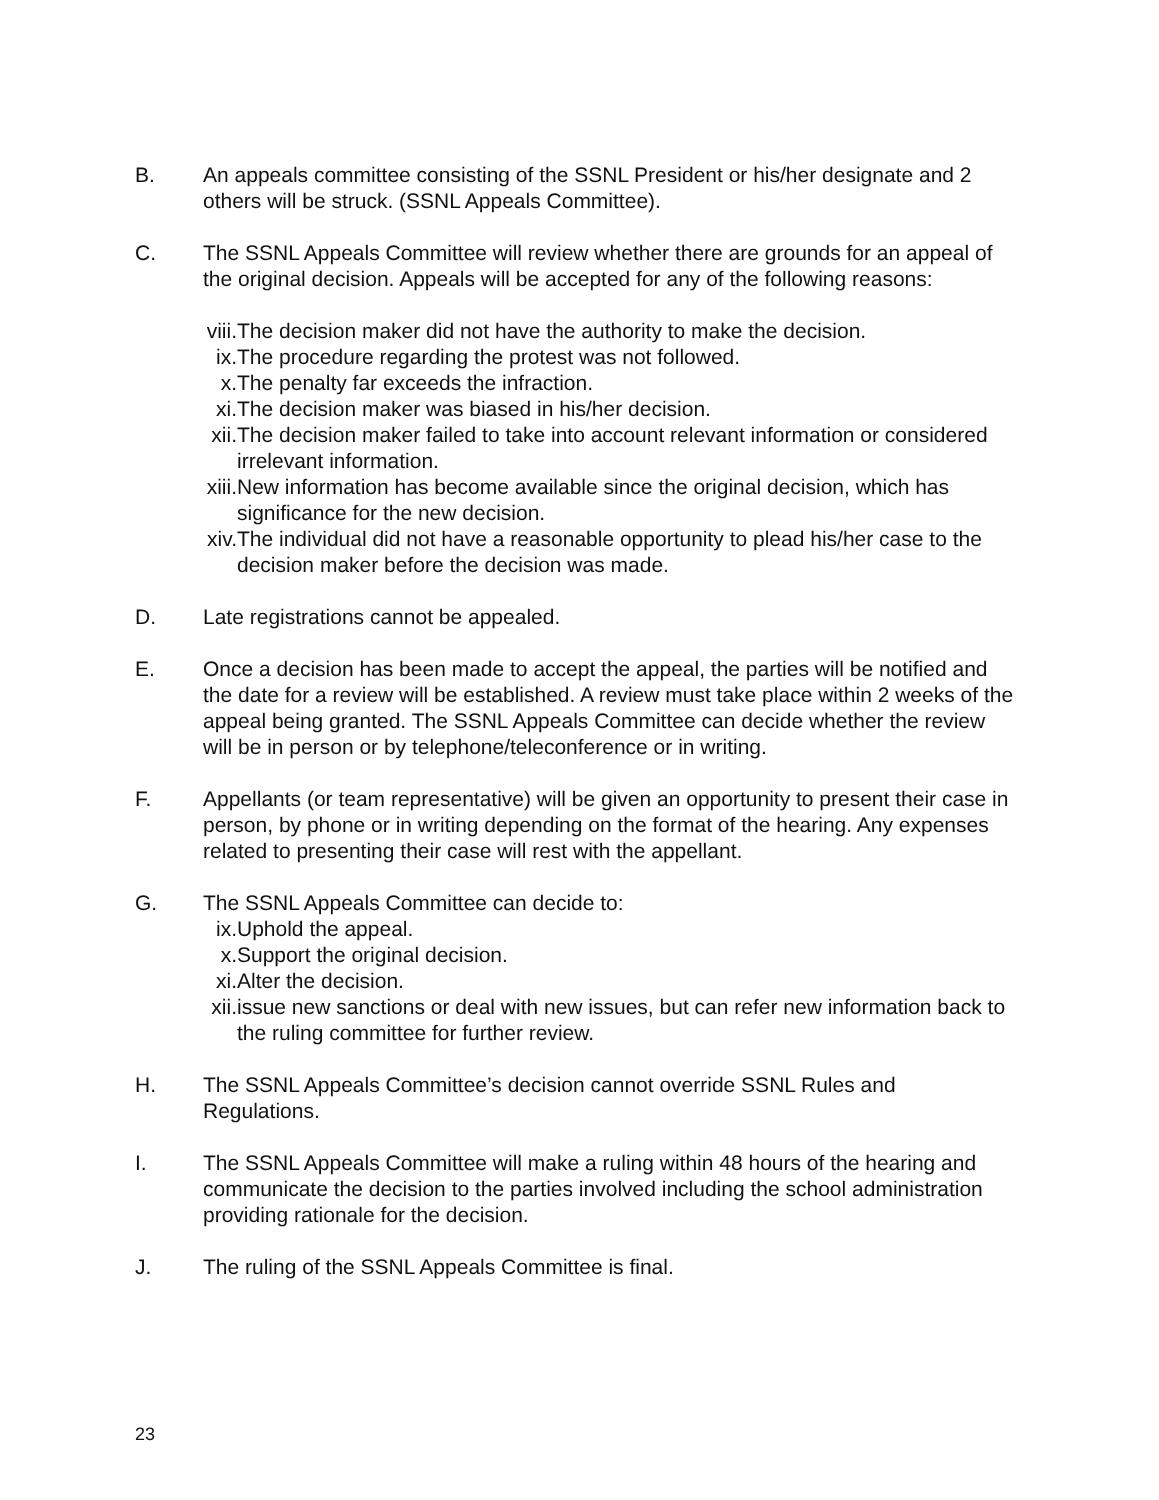B. An appeals committee consisting of the SSNL President or his/her designate and 2 others will be struck. (SSNL Appeals Committee).
C. The SSNL Appeals Committee will review whether there are grounds for an appeal of the original decision. Appeals will be accepted for any of the following reasons:
viii.
The decision maker did not have the authority to make the decision.
ix.
The procedure regarding the protest was not followed.
x. The penalty far exceeds the infraction.
xi.
The decision maker was biased in his/her decision.
xii.
The decision maker failed to take into account relevant information or considered irrelevant information.
xiii.
New information has become available since the original decision, which has significance for the new decision.
xiv.
The individual did not have a reasonable opportunity to plead his/her case to the decision maker before the decision was made.
D. Late registrations cannot be appealed.
E. Once a decision has been made to accept the appeal, the parties will be notified and the date for a review will be established. A review must take place within 2 weeks of the appeal being granted. The SSNL Appeals Committee can decide whether the review will be in person or by telephone/teleconference or in writing.
F. Appellants (or team representative) will be given an opportunity to present their case in person, by phone or in writing depending on the format of the hearing. Any expenses related to presenting their case will rest with the appellant.
G. The SSNL Appeals Committee can decide to:
ix.
Uphold the appeal.
x. Support the original decision.
xi.
Alter the decision.
xii.
issue new sanctions or deal with new issues, but can refer new information back to the ruling committee for further review.
H. The SSNL Appeals Committee’s decision cannot override SSNL Rules and Regulations.
I. The SSNL Appeals Committee will make a ruling within 48 hours of the hearing and communicate the decision to the parties involved including the school administration providing rationale for the decision.
J. The ruling of the SSNL Appeals Committee is final.
23